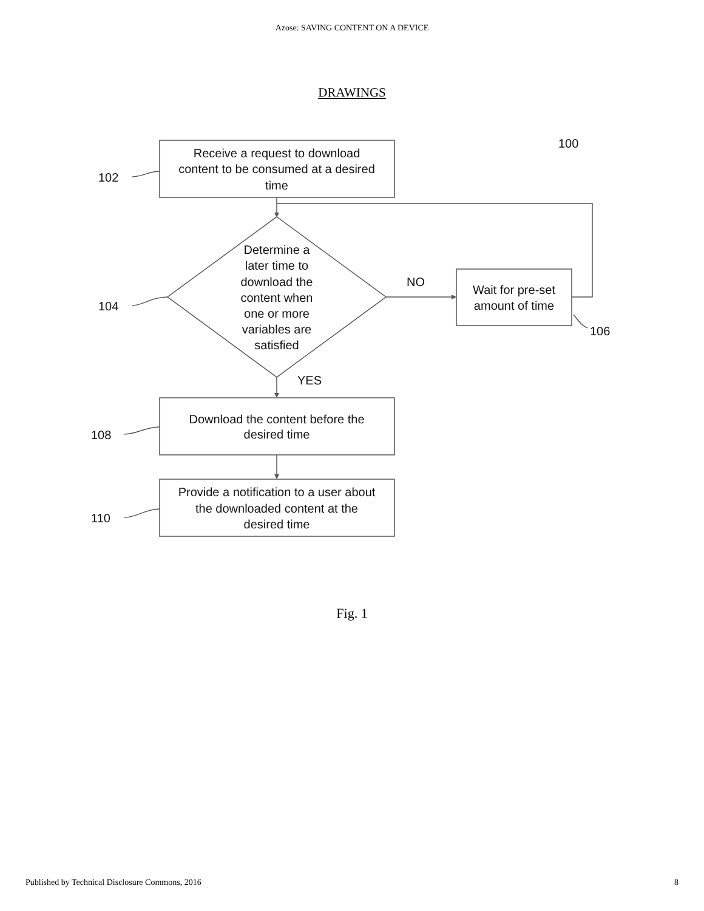Azose: SAVING CONTENT ON A DEVICE
DRAWINGS
Receive a request to download
content to be consumed at a desired
time
Determine a
later time to
download the
content when
one or more
variables are
satisfied
Wait for pre-set
amount of time
Download the content before the
desired time
Provide a notification to a user about
the downloaded content at the
desired time
100
102
104
106
108
110
NO
YES
Fig. 1
Published by Technical Disclosure Commons, 2016 8